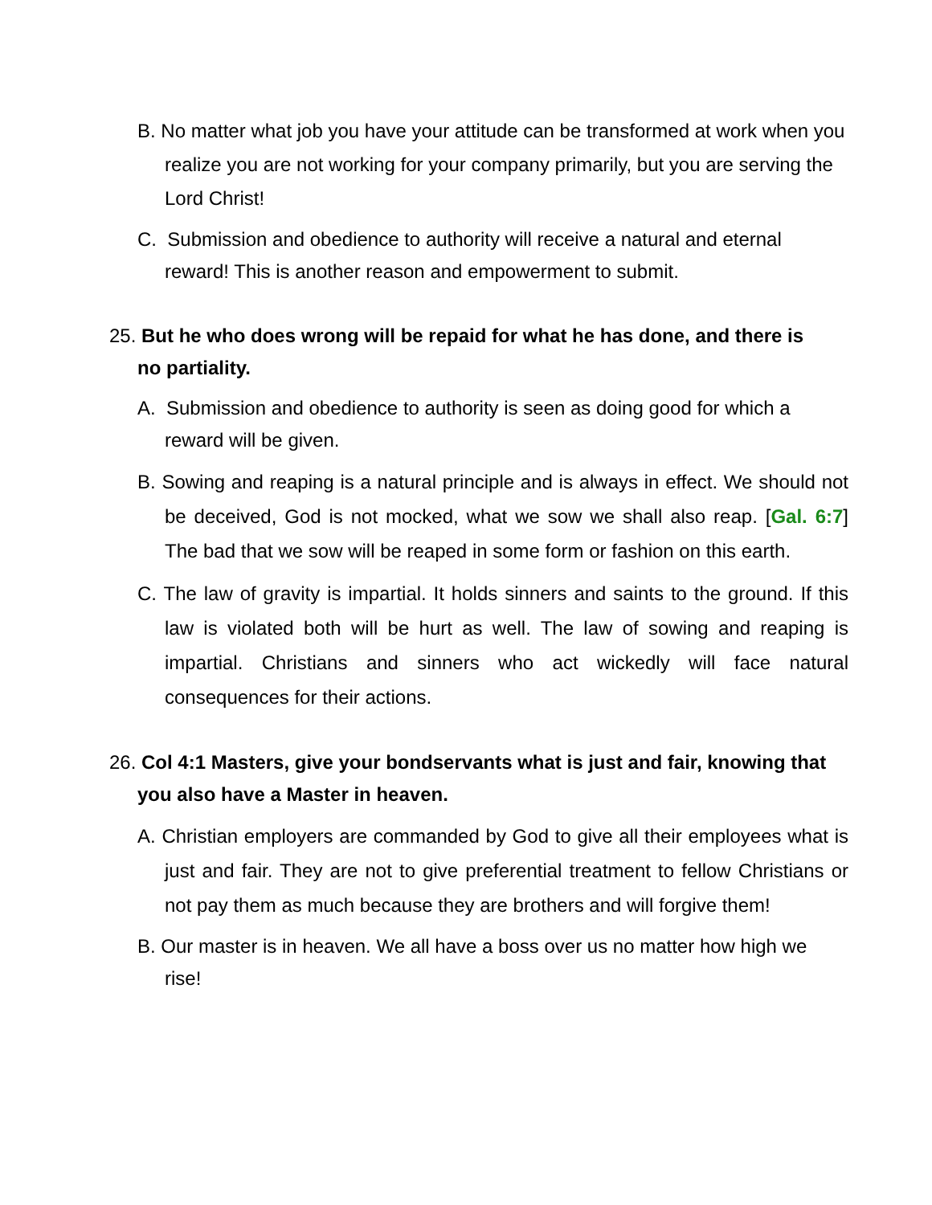B. No matter what job you have your attitude can be transformed at work when you realize you are not working for your company primarily, but you are serving the Lord Christ!
C. Submission and obedience to authority will receive a natural and eternal reward! This is another reason and empowerment to submit.
25. But he who does wrong will be repaid for what he has done, and there is no partiality.
A. Submission and obedience to authority is seen as doing good for which a reward will be given.
B. Sowing and reaping is a natural principle and is always in effect. We should not be deceived, God is not mocked, what we sow we shall also reap. [Gal. 6:7] The bad that we sow will be reaped in some form or fashion on this earth.
C. The law of gravity is impartial. It holds sinners and saints to the ground. If this law is violated both will be hurt as well. The law of sowing and reaping is impartial. Christians and sinners who act wickedly will face natural consequences for their actions.
26. Col 4:1 Masters, give your bondservants what is just and fair, knowing that you also have a Master in heaven.
A. Christian employers are commanded by God to give all their employees what is just and fair. They are not to give preferential treatment to fellow Christians or not pay them as much because they are brothers and will forgive them!
B. Our master is in heaven. We all have a boss over us no matter how high we rise!